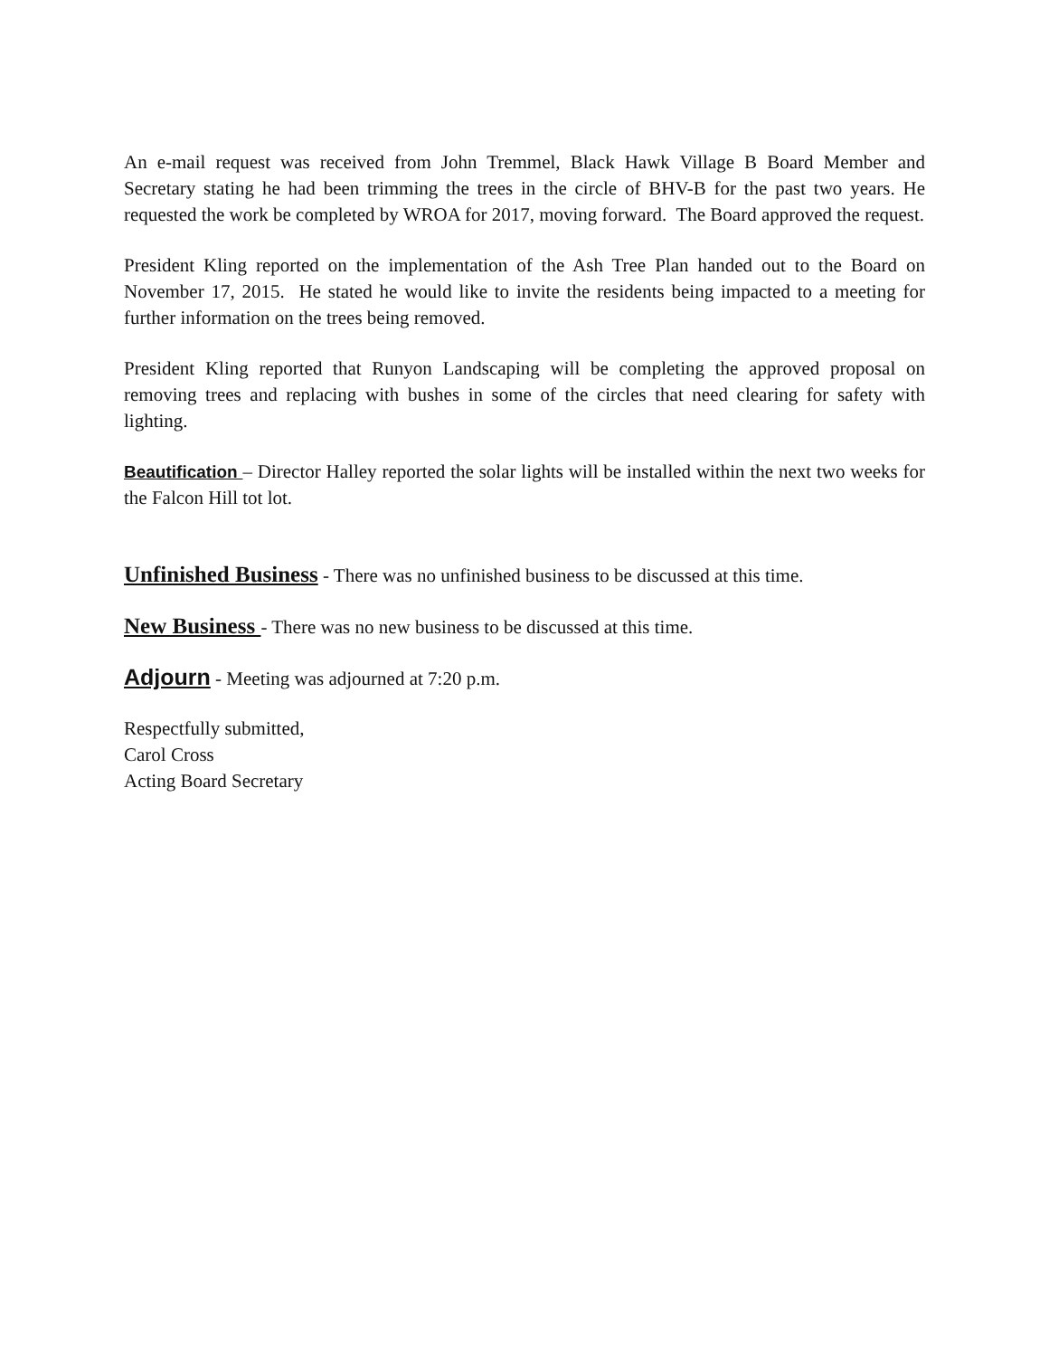An e-mail request was received from John Tremmel, Black Hawk Village B Board Member and Secretary stating he had been trimming the trees in the circle of BHV-B for the past two years. He requested the work be completed by WROA for 2017, moving forward. The Board approved the request.
President Kling reported on the implementation of the Ash Tree Plan handed out to the Board on November 17, 2015. He stated he would like to invite the residents being impacted to a meeting for further information on the trees being removed.
President Kling reported that Runyon Landscaping will be completing the approved proposal on removing trees and replacing with bushes in some of the circles that need clearing for safety with lighting.
Beautification – Director Halley reported the solar lights will be installed within the next two weeks for the Falcon Hill tot lot.
Unfinished Business - There was no unfinished business to be discussed at this time.
New Business - There was no new business to be discussed at this time.
Adjourn - Meeting was adjourned at 7:20 p.m.
Respectfully submitted,
Carol Cross
Acting Board Secretary